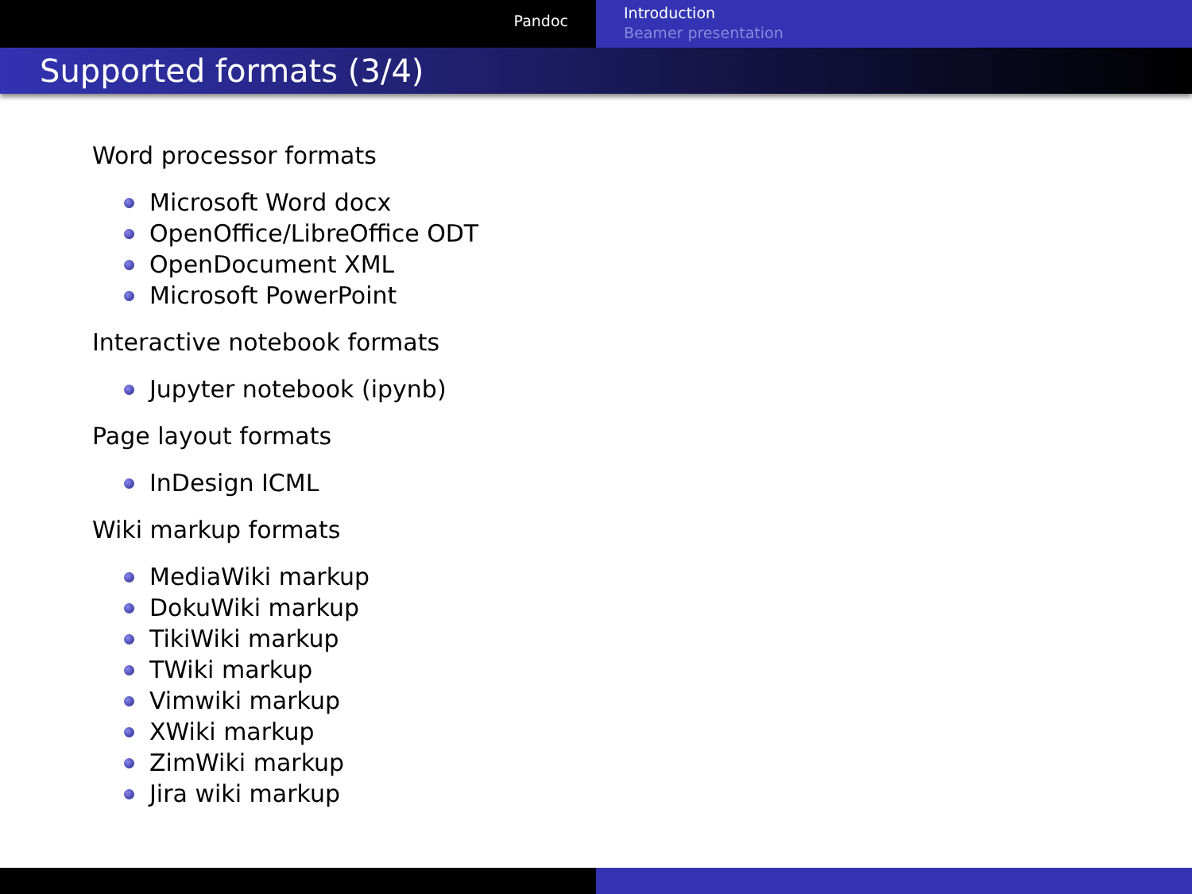Pandoc
Introduction
Beamer presentation
Supported formats (3/4)
Word processor formats
Microsoft Word docx
OpenOffice/LibreOffice ODT
OpenDocument XML
Microsoft PowerPoint
Interactive notebook formats
Jupyter notebook (ipynb)
Page layout formats
InDesign ICML
Wiki markup formats
MediaWiki markup
DokuWiki markup
TikiWiki markup
TWiki markup
Vimwiki markup
XWiki markup
ZimWiki markup
Jira wiki markup